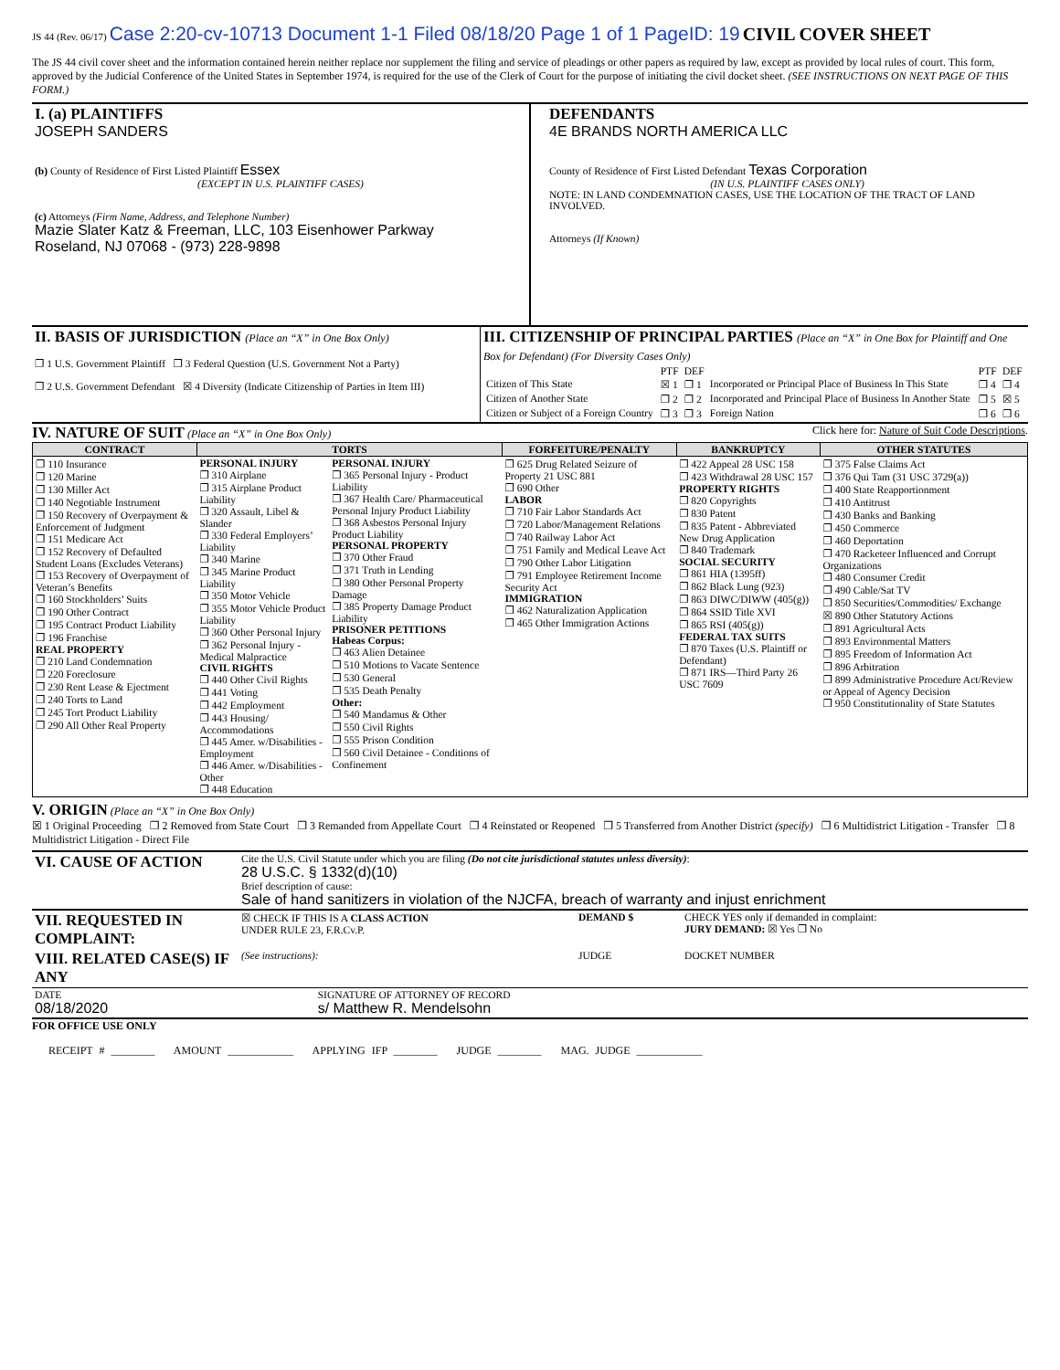JS 44 (Rev. 06/17) Case 2:20-cv-10713 Document 1-1 Filed 08/18/20 Page 1 of 1 PageID: 19 CIVIL COVER SHEET
The JS 44 civil cover sheet and the information contained herein neither replace nor supplement the filing and service of pleadings or other papers as required by law, except as provided by local rules of court. This form, approved by the Judicial Conference of the United States in September 1974, is required for the use of the Clerk of Court for the purpose of initiating the civil docket sheet. (SEE INSTRUCTIONS ON NEXT PAGE OF THIS FORM.)
| I. (a) PLAINTIFFS JOSEPH SANDERS (b) County of Residence of First Listed Plaintiff Essex (EXCEPT IN U.S. PLAINTIFF CASES) (c) Attorneys (Firm Name, Address, and Telephone Number) Mazie Slater Katz & Freeman, LLC, 103 Eisenhower Parkway Roseland, NJ 07068 - (973) 228-9898 | DEFENDANTS 4E BRANDS NORTH AMERICA LLC County of Residence of First Listed Defendant Texas Corporation (IN U.S. PLAINTIFF CASES ONLY) NOTE: IN LAND CONDEMNATION CASES, USE THE LOCATION OF THE TRACT OF LAND INVOLVED. Attorneys (If Known) |
| II. BASIS OF JURISDICTION (Place an “X” in One Box Only) ❐ 1 U.S. Government Plaintiff ❐ 3 Federal Question (U.S. Government Not a Party) ❐ 2 U.S. Government Defendant ☒ 4 Diversity (Indicate Citizenship of Parties in Item III) | III. CITIZENSHIP OF PRINCIPAL PARTIES (Place an “X” in One Box for Plaintiff and One Box for Defendant) (For Diversity Cases Only) / / PTF / DEF / / PTF / DEF / / Citizen of This State / ☒ 1 / ❐ 1 / Incorporated or Principal Place of Business In This State / ❐ 4 / ❐ 4 / / Citizen of Another State / ❐ 2 / ❐ 2 / Incorporated and Principal Place of Business In Another State / ❐ 5 / ☒ 5 / / Citizen or Subject of a Foreign Country / ❐ 3 / ❐ 3 / Foreign Nation / ❐ 6 / ❐ 6 / |
IV. NATURE OF SUIT
(Place an “X” in One Box Only) Click here for: Nature of Suit Code Descriptions.
| CONTRACT | TORTS | | FORFEITURE/PENALTY | BANKRUPTCY | OTHER STATUTES |
| --- | --- | --- | --- | --- | --- |
| ❐ 110 Insurance ❐ 120 Marine ❐ 130 Miller Act ❐ 140 Negotiable Instrument ❐ 150 Recovery of Overpayment & Enforcement of Judgment ❐ 151 Medicare Act ❐ 152 Recovery of Defaulted Student Loans (Excludes Veterans) ❐ 153 Recovery of Overpayment of Veteran’s Benefits ❐ 160 Stockholders’ Suits ❐ 190 Other Contract ❐ 195 Contract Product Liability ❐ 196 Franchise REAL PROPERTY ❐ 210 Land Condemnation ❐ 220 Foreclosure ❐ 230 Rent Lease & Ejectment ❐ 240 Torts to Land ❐ 245 Tort Product Liability ❐ 290 All Other Real Property | PERSONAL INJURY ❐ 310 Airplane ❐ 315 Airplane Product Liability ❐ 320 Assault, Libel & Slander ❐ 330 Federal Employers’ Liability ❐ 340 Marine ❐ 345 Marine Product Liability ❐ 350 Motor Vehicle ❐ 355 Motor Vehicle Product Liability ❐ 360 Other Personal Injury ❐ 362 Personal Injury - Medical Malpractice CIVIL RIGHTS ❐ 440 Other Civil Rights ❐ 441 Voting ❐ 442 Employment ❐ 443 Housing/ Accommodations ❐ 445 Amer. w/Disabilities - Employment ❐ 446 Amer. w/Disabilities - Other ❐ 448 Education | PERSONAL INJURY ❐ 365 Personal Injury - Product Liability ❐ 367 Health Care/ Pharmaceutical Personal Injury Product Liability ❐ 368 Asbestos Personal Injury Product Liability PERSONAL PROPERTY ❐ 370 Other Fraud ❐ 371 Truth in Lending ❐ 380 Other Personal Property Damage ❐ 385 Property Damage Product Liability PRISONER PETITIONS Habeas Corpus: ❐ 463 Alien Detainee ❐ 510 Motions to Vacate Sentence ❐ 530 General ❐ 535 Death Penalty Other: ❐ 540 Mandamus & Other ❐ 550 Civil Rights ❐ 555 Prison Condition ❐ 560 Civil Detainee - Conditions of Confinement | ❐ 625 Drug Related Seizure of Property 21 USC 881 ❐ 690 Other LABOR ❐ 710 Fair Labor Standards Act ❐ 720 Labor/Management Relations ❐ 740 Railway Labor Act ❐ 751 Family and Medical Leave Act ❐ 790 Other Labor Litigation ❐ 791 Employee Retirement Income Security Act IMMIGRATION ❐ 462 Naturalization Application ❐ 465 Other Immigration Actions | ❐ 422 Appeal 28 USC 158 ❐ 423 Withdrawal 28 USC 157 PROPERTY RIGHTS ❐ 820 Copyrights ❐ 830 Patent ❐ 835 Patent - Abbreviated New Drug Application ❐ 840 Trademark SOCIAL SECURITY ❐ 861 HIA (1395ff) ❐ 862 Black Lung (923) ❐ 863 DIWC/DIWW (405(g)) ❐ 864 SSID Title XVI ❐ 865 RSI (405(g)) FEDERAL TAX SUITS ❐ 870 Taxes (U.S. Plaintiff or Defendant) ❐ 871 IRS—Third Party 26 USC 7609 | ❐ 375 False Claims Act ❐ 376 Qui Tam (31 USC 3729(a)) ❐ 400 State Reapportionment ❐ 410 Antitrust ❐ 430 Banks and Banking ❐ 450 Commerce ❐ 460 Deportation ❐ 470 Racketeer Influenced and Corrupt Organizations ❐ 480 Consumer Credit ❐ 490 Cable/Sat TV ❐ 850 Securities/Commodities/ Exchange ☒ 890 Other Statutory Actions ❐ 891 Agricultural Acts ❐ 893 Environmental Matters ❐ 895 Freedom of Information Act ❐ 896 Arbitration ❐ 899 Administrative Procedure Act/Review or Appeal of Agency Decision ❐ 950 Constitutionality of State Statutes |
V. ORIGIN
(Place an “X” in One Box Only)
☒ 1 Original Proceeding ❐ 2 Removed from State Court ❐ 3 Remanded from Appellate Court ❐ 4 Reinstated or Reopened ❐ 5 Transferred from Another District (specify) ❐ 6 Multidistrict Litigation - Transfer ❐ 8 Multidistrict Litigation - Direct File
| VI. CAUSE OF ACTION | Cite the U.S. Civil Statute under which you are filing (Do not cite jurisdictional statutes unless diversity) : 28 U.S.C. § 1332(d)(10) Brief description of cause: Sale of hand sanitizers in violation of the NJCFA, breach of warranty and injust enrichment |
| VII. REQUESTED IN COMPLAINT: | ☒ CHECK IF THIS IS A CLASS ACTION UNDER RULE 23, F.R.Cv.P. | DEMAND $ | CHECK YES only if demanded in complaint: JURY DEMAND: ☒ Yes ❐ No |
| VIII. RELATED CASE(S) IF ANY | (See instructions): | JUDGE | DOCKET NUMBER |
| DATE 08/18/2020 | SIGNATURE OF ATTORNEY OF RECORD s/ Matthew R. Mendelsohn |
FOR OFFICE USE ONLY
RECEIPT # ________ AMOUNT ____________ APPLYING IFP ________ JUDGE ________ MAG. JUDGE ____________